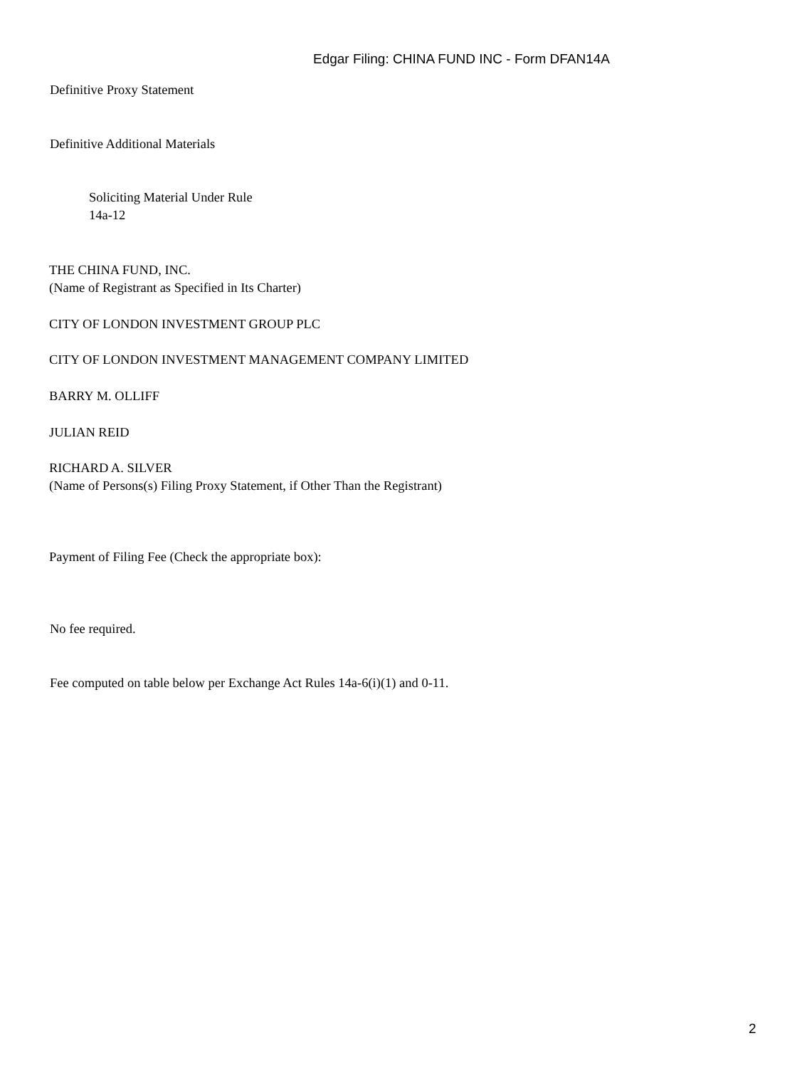Edgar Filing: CHINA FUND INC - Form DFAN14A
Definitive Proxy Statement
Definitive Additional Materials
Soliciting Material Under Rule
14a-12
THE CHINA FUND, INC.
(Name of Registrant as Specified in Its Charter)
CITY OF LONDON INVESTMENT GROUP PLC
CITY OF LONDON INVESTMENT MANAGEMENT COMPANY LIMITED
BARRY M. OLLIFF
JULIAN REID
RICHARD A. SILVER
(Name of Persons(s) Filing Proxy Statement, if Other Than the Registrant)
Payment of Filing Fee (Check the appropriate box):
No fee required.
Fee computed on table below per Exchange Act Rules 14a-6(i)(1) and 0-11.
2